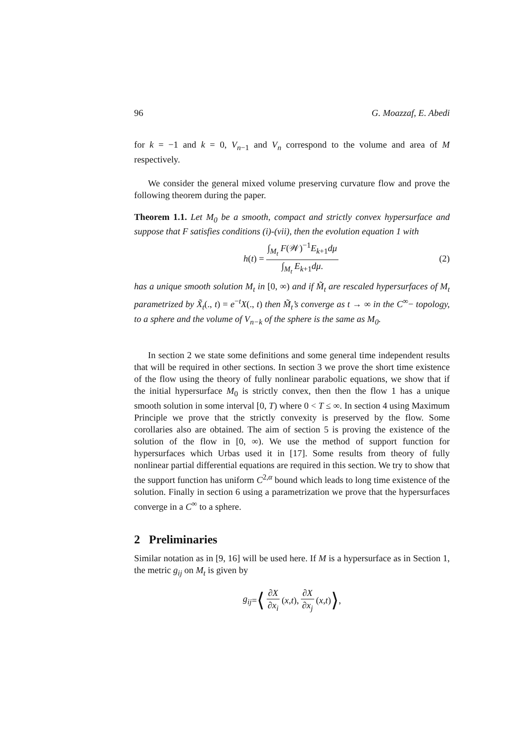96 G. Moazzaf, E. Abedi
for k = −1 and k = 0, V<sub>n−1</sub> and V<sub>n</sub> correspond to the volume and area of M respectively.
We consider the general mixed volume preserving curvature flow and prove the following theorem during the paper.
Theorem 1.1. Let M<sub>0</sub> be a smooth, compact and strictly convex hypersurface and suppose that F satisfies conditions (i)-(vii), then the evolution equation 1 with
h (t) = ∫<sub>M<sub>t</sub></sub> F(𝒲)<sup>−1</sup>E<sub>k+1</sub>dμ ∫<sub>M<sub>t</sub></sub> E<sub>k+1</sub>dμ. (2)
has a unique smooth solution M<sub>t</sub> in [0, ∞) and if M̃<sub>t</sub> are rescaled hypersurfaces of M<sub>t</sub> parametrized by X̃<sub>t</sub>(., t) = e<sup>−t</sup>X(., t) then M̃<sub>t</sub>’s converge as t → ∞ in the C<sup>∞</sup>− topology, to a sphere and the volume of V<sub>n−k</sub> of the sphere is the same as M<sub>0</sub>.
In section 2 we state some definitions and some general time independent results that will be required in other sections. In section 3 we prove the short time existence of the flow using the theory of fully nonlinear parabolic equations, we show that if the initial hypersurface M<sub>0</sub> is strictly convex, then then the flow 1 has a unique smooth solution in some interval [0, T) where 0 < T ≤ ∞. In section 4 using Maximum Principle we prove that the strictly convexity is preserved by the flow. Some corollaries also are obtained. The aim of section 5 is proving the existence of the solution of the flow in [0, ∞). We use the method of support function for hypersurfaces which Urbas used it in [17]. Some results from theory of fully nonlinear partial differential equations are required in this section. We try to show that the support function has uniform C<sup>2,α</sup> bound which leads to long time existence of the solution. Finally in section 6 using a parametrization we prove that the hypersurfaces converge in a C<sup>∞</sup> to a sphere.
2 Preliminaries
Similar notation as in [9, 16] will be used here. If M is a hypersurface as in Section 1, the metric g<sub>ij</sub> on M<sub>t</sub> is given by
g<sub>ij</sub> = ⟨ ∂X ∂x<sub>i</sub> (x, t), ∂X ∂x<sub>j</sub> (x, t) ⟩,